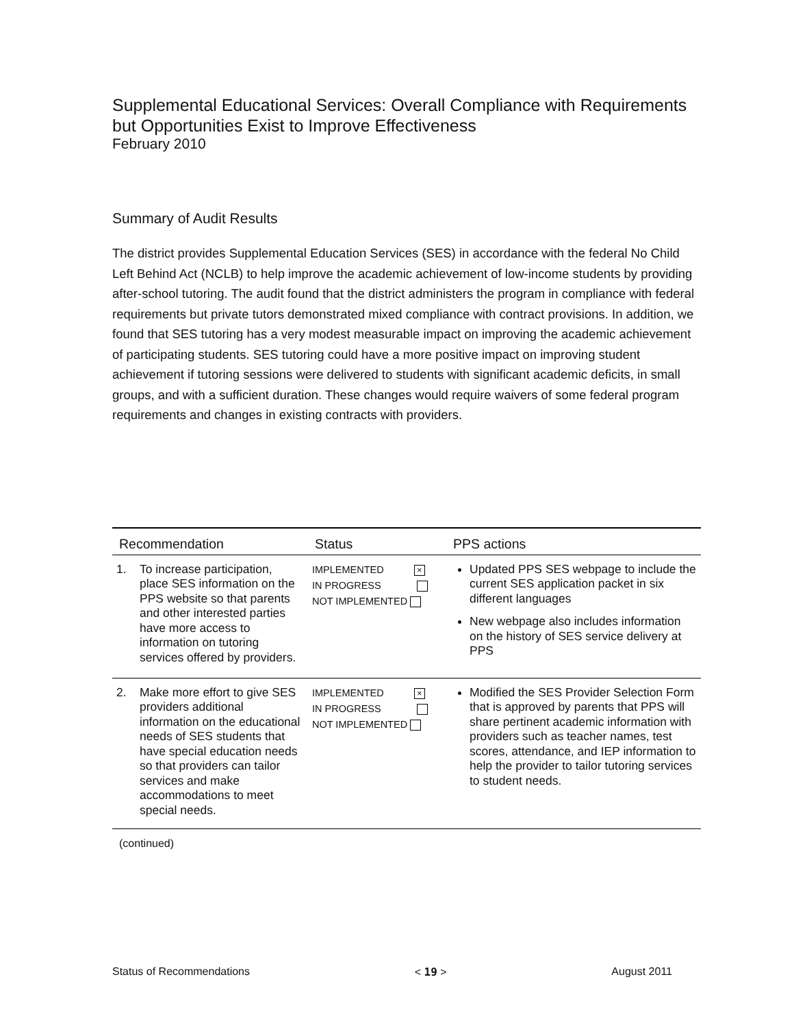Supplemental Educational Services: Overall Compliance with Requirements but Opportunities Exist to Improve Effectiveness
February 2010
Summary of Audit Results
The district provides Supplemental Education Services (SES) in accordance with the federal No Child Left Behind Act (NCLB) to help improve the academic achievement of low-income students by providing after-school tutoring. The audit found that the district administers the program in compliance with federal requirements but private tutors demonstrated mixed compliance with contract provisions. In addition, we found that SES tutoring has a very modest measurable impact on improving the academic achievement of participating students. SES tutoring could have a more positive impact on improving student achievement if tutoring sessions were delivered to students with significant academic deficits, in small groups, and with a sufficient duration. These changes would require waivers of some federal program requirements and changes in existing contracts with providers.
| Recommendation | | Status | PPS actions |
| --- | --- | --- | --- |
| 1. | To increase participation, place SES information on the PPS website so that parents and other interested parties have more access to information on tutoring services offered by providers. | IMPLEMENTED × IN PROGRESS NOT IMPLEMENTED | Updated PPS SES webpage to include the current SES application packet in six different languages New webpage also includes information on the history of SES service delivery at PPS |
| 2. | Make more effort to give SES providers additional information on the educational needs of SES students that have special education needs so that providers can tailor services and make accommodations to meet special needs. | IMPLEMENTED × IN PROGRESS NOT IMPLEMENTED | Modified the SES Provider Selection Form that is approved by parents that PPS will share pertinent academic information with providers such as teacher names, test scores, attendance, and IEP information to help the provider to tailor tutoring services to student needs. |
(continued)
Status of Recommendations < 19 > August 2011